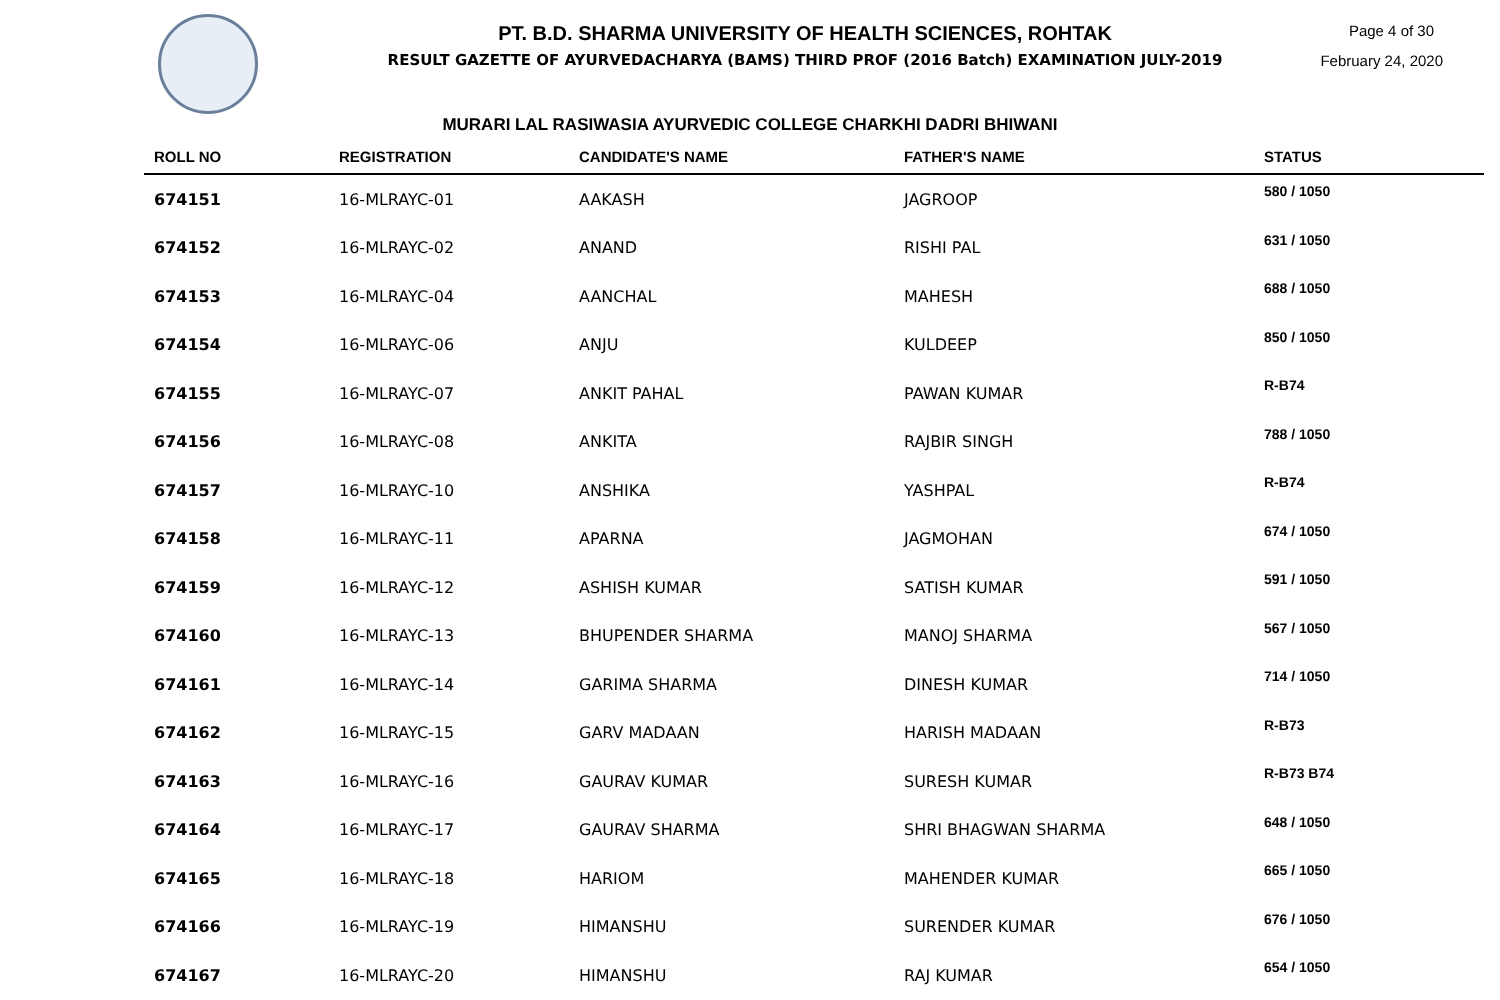Page 4 of 30
February 24, 2020
PT. B.D. SHARMA UNIVERSITY OF HEALTH SCIENCES, ROHTAK
RESULT GAZETTE OF AYURVEDACHARYA (BAMS) THIRD PROF (2016 Batch) EXAMINATION JULY-2019
MURARI LAL RASIWASIA AYURVEDIC COLLEGE CHARKHI DADRI BHIWANI
| ROLL NO | REGISTRATION | CANDIDATE'S NAME | FATHER'S NAME | STATUS |
| --- | --- | --- | --- | --- |
| 674151 | 16-MLRAYC-01 | AAKASH | JAGROOP | 580 / 1050 |
| 674152 | 16-MLRAYC-02 | ANAND | RISHI PAL | 631 / 1050 |
| 674153 | 16-MLRAYC-04 | AANCHAL | MAHESH | 688 / 1050 |
| 674154 | 16-MLRAYC-06 | ANJU | KULDEEP | 850 / 1050 |
| 674155 | 16-MLRAYC-07 | ANKIT PAHAL | PAWAN KUMAR | R-B74 |
| 674156 | 16-MLRAYC-08 | ANKITA | RAJBIR SINGH | 788 / 1050 |
| 674157 | 16-MLRAYC-10 | ANSHIKA | YASHPAL | R-B74 |
| 674158 | 16-MLRAYC-11 | APARNA | JAGMOHAN | 674 / 1050 |
| 674159 | 16-MLRAYC-12 | ASHISH KUMAR | SATISH KUMAR | 591 / 1050 |
| 674160 | 16-MLRAYC-13 | BHUPENDER SHARMA | MANOJ SHARMA | 567 / 1050 |
| 674161 | 16-MLRAYC-14 | GARIMA SHARMA | DINESH KUMAR | 714 / 1050 |
| 674162 | 16-MLRAYC-15 | GARV MADAAN | HARISH MADAAN | R-B73 |
| 674163 | 16-MLRAYC-16 | GAURAV KUMAR | SURESH KUMAR | R-B73 B74 |
| 674164 | 16-MLRAYC-17 | GAURAV SHARMA | SHRI BHAGWAN SHARMA | 648 / 1050 |
| 674165 | 16-MLRAYC-18 | HARIOM | MAHENDER KUMAR | 665 / 1050 |
| 674166 | 16-MLRAYC-19 | HIMANSHU | SURENDER KUMAR | 676 / 1050 |
| 674167 | 16-MLRAYC-20 | HIMANSHU | RAJ KUMAR | 654 / 1050 |